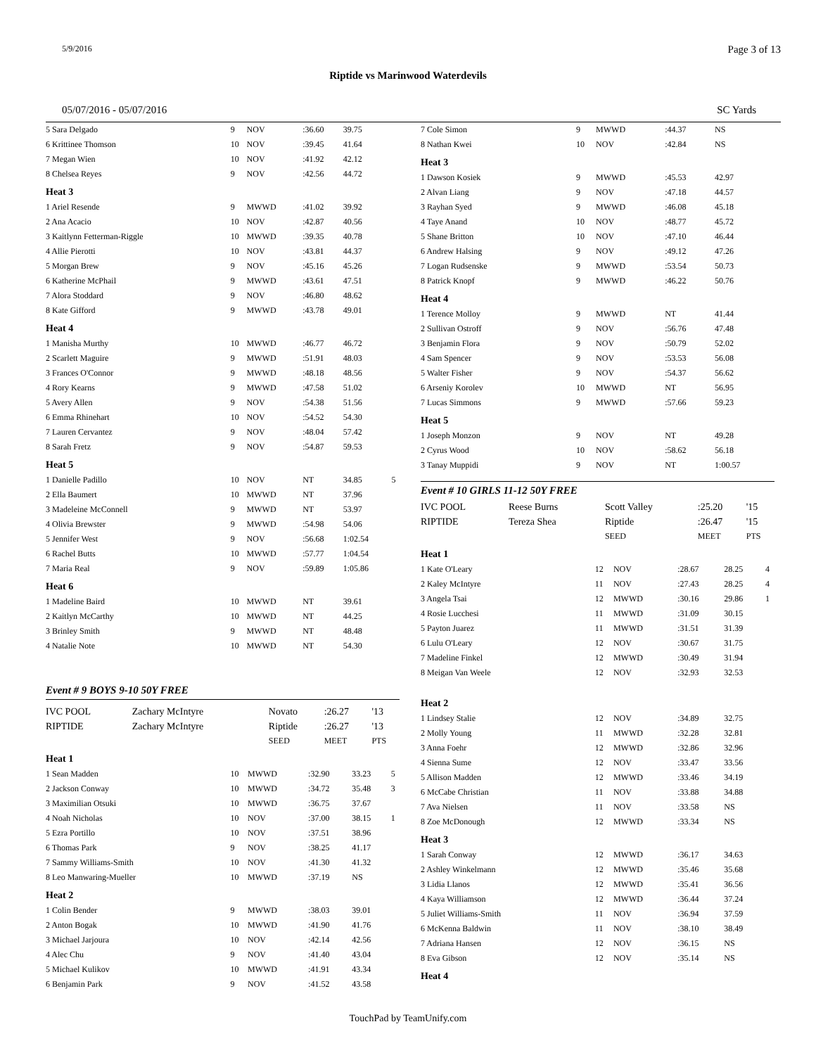5/9/2016 Page 3 of 13
Riptide vs Marinwood Waterdevils
05/07/2016 - 05/07/2016 SC Yards
| 5 Sara Delgado | 9 | NOV | :36.60 | 39.75 | |
| 6 Krittinee Thomson | 10 | NOV | :39.45 | 41.64 | |
| 7 Megan Wien | 10 | NOV | :41.92 | 42.12 | |
| 8 Chelsea Reyes | 9 | NOV | :42.56 | 44.72 | |
| Heat 3 | | | | | |
| 1 Ariel Resende | 9 | MWWD | :41.02 | 39.92 | |
| 2 Ana Acacio | 10 | NOV | :42.87 | 40.56 | |
| 3 Kaitlynn Fetterman-Riggle | 10 | MWWD | :39.35 | 40.78 | |
| 4 Allie Pierotti | 10 | NOV | :43.81 | 44.37 | |
| 5 Morgan Brew | 9 | NOV | :45.16 | 45.26 | |
| 6 Katherine McPhail | 9 | MWWD | :43.61 | 47.51 | |
| 7 Alora Stoddard | 9 | NOV | :46.80 | 48.62 | |
| 8 Kate Gifford | 9 | MWWD | :43.78 | 49.01 | |
| Heat 4 | | | | | |
| 1 Manisha Murthy | 10 | MWWD | :46.77 | 46.72 | |
| 2 Scarlett Maguire | 9 | MWWD | :51.91 | 48.03 | |
| 3 Frances O'Connor | 9 | MWWD | :48.18 | 48.56 | |
| 4 Rory Kearns | 9 | MWWD | :47.58 | 51.02 | |
| 5 Avery Allen | 9 | NOV | :54.38 | 51.56 | |
| 6 Emma Rhinehart | 10 | NOV | :54.52 | 54.30 | |
| 7 Lauren Cervantez | 9 | NOV | :48.04 | 57.42 | |
| 8 Sarah Fretz | 9 | NOV | :54.87 | 59.53 | |
| Heat 5 | | | | | |
| 1 Danielle Padillo | 10 | NOV | NT | 34.85 | 5 |
| 2 Ella Baumert | 10 | MWWD | NT | 37.96 | |
| 3 Madeleine McConnell | 9 | MWWD | NT | 53.97 | |
| 4 Olivia Brewster | 9 | MWWD | :54.98 | 54.06 | |
| 5 Jennifer West | 9 | NOV | :56.68 | 1:02.54 | |
| 6 Rachel Butts | 10 | MWWD | :57.77 | 1:04.54 | |
| 7 Maria Real | 9 | NOV | :59.89 | 1:05.86 | |
| Heat 6 | | | | | |
| 1 Madeline Baird | 10 | MWWD | NT | 39.61 | |
| 2 Kaitlyn McCarthy | 10 | MWWD | NT | 44.25 | |
| 3 Brinley Smith | 9 | MWWD | NT | 48.48 | |
| 4 Natalie Note | 10 | MWWD | NT | 54.30 | |
Event # 9 BOYS 9-10 50Y FREE
| IVC POOL | Zachary McIntyre | Novato | :26.27 | '13 |
| RIPTIDE | Zachary McIntyre | Riptide | :26.27 | '13 |
| | | SEED | MEET | PTS |
| Heat 1 | | | | | |
| 1 Sean Madden | 10 | MWWD | :32.90 | 33.23 | 5 |
| 2 Jackson Conway | 10 | MWWD | :34.72 | 35.48 | 3 |
| 3 Maximilian Otsuki | 10 | MWWD | :36.75 | 37.67 | |
| 4 Noah Nicholas | 10 | NOV | :37.00 | 38.15 | 1 |
| 5 Ezra Portillo | 10 | NOV | :37.51 | 38.96 | |
| 6 Thomas Park | 9 | NOV | :38.25 | 41.17 | |
| 7 Sammy Williams-Smith | 10 | NOV | :41.30 | 41.32 | |
| 8 Leo Manwaring-Mueller | 10 | MWWD | :37.19 | NS | |
| Heat 2 | | | | | |
| 1 Colin Bender | 9 | MWWD | :38.03 | 39.01 | |
| 2 Anton Bogak | 10 | MWWD | :41.90 | 41.76 | |
| 3 Michael Jarjoura | 10 | NOV | :42.14 | 42.56 | |
| 4 Alec Chu | 9 | NOV | :41.40 | 43.04 | |
| 5 Michael Kulikov | 10 | MWWD | :41.91 | 43.34 | |
| 6 Benjamin Park | 9 | NOV | :41.52 | 43.58 | |
| 7 Cole Simon | 9 | MWWD | :44.37 | NS |
| 8 Nathan Kwei | 10 | NOV | :42.84 | NS |
| Heat 3 | | | | |
| 1 Dawson Kosiek | 9 | MWWD | :45.53 | 42.97 |
| 2 Alvan Liang | 9 | NOV | :47.18 | 44.57 |
| 3 Rayhan Syed | 9 | MWWD | :46.08 | 45.18 |
| 4 Taye Anand | 10 | NOV | :48.77 | 45.72 |
| 5 Shane Britton | 10 | NOV | :47.10 | 46.44 |
| 6 Andrew Halsing | 9 | NOV | :49.12 | 47.26 |
| 7 Logan Rudsenske | 9 | MWWD | :53.54 | 50.73 |
| 8 Patrick Knopf | 9 | MWWD | :46.22 | 50.76 |
| Heat 4 | | | | |
| 1 Terence Molloy | 9 | MWWD | NT | 41.44 |
| 2 Sullivan Ostroff | 9 | NOV | :56.76 | 47.48 |
| 3 Benjamin Flora | 9 | NOV | :50.79 | 52.02 |
| 4 Sam Spencer | 9 | NOV | :53.53 | 56.08 |
| 5 Walter Fisher | 9 | NOV | :54.37 | 56.62 |
| 6 Arseniy Korolev | 10 | MWWD | NT | 56.95 |
| 7 Lucas Simmons | 9 | MWWD | :57.66 | 59.23 |
| Heat 5 | | | | |
| 1 Joseph Monzon | 9 | NOV | NT | 49.28 |
| 2 Cyrus Wood | 10 | NOV | :58.62 | 56.18 |
| 3 Tanay Muppidi | 9 | NOV | NT | 1:00.57 |
Event # 10 GIRLS 11-12 50Y FREE
| IVC POOL | Reese Burns | Scott Valley | :25.20 | '15 |
| RIPTIDE | Tereza Shea | Riptide | :26.47 | '15 |
| | | SEED | MEET | PTS |
| Heat 1 | | | | | |
| 1 Kate O'Leary | 12 | NOV | :28.67 | 28.25 | 4 |
| 2 Kaley McIntyre | 11 | NOV | :27.43 | 28.25 | 4 |
| 3 Angela Tsai | 12 | MWWD | :30.16 | 29.86 | 1 |
| 4 Rosie Lucchesi | 11 | MWWD | :31.09 | 30.15 | |
| 5 Payton Juarez | 11 | MWWD | :31.51 | 31.39 | |
| 6 Lulu O'Leary | 12 | NOV | :30.67 | 31.75 | |
| 7 Madeline Finkel | 12 | MWWD | :30.49 | 31.94 | |
| 8 Meigan Van Weele | 12 | NOV | :32.93 | 32.53 | |
| Heat 2 | | | | | |
| 1 Lindsey Stalie | 12 | NOV | :34.89 | 32.75 | |
| 2 Molly Young | 11 | MWWD | :32.28 | 32.81 | |
| 3 Anna Foehr | 12 | MWWD | :32.86 | 32.96 | |
| 4 Sienna Sume | 12 | NOV | :33.47 | 33.56 | |
| 5 Allison Madden | 12 | MWWD | :33.46 | 34.19 | |
| 6 McCabe Christian | 11 | NOV | :33.88 | 34.88 | |
| 7 Ava Nielsen | 11 | NOV | :33.58 | NS | |
| 8 Zoe McDonough | 12 | MWWD | :33.34 | NS | |
| Heat 3 | | | | | |
| 1 Sarah Conway | 12 | MWWD | :36.17 | 34.63 | |
| 2 Ashley Winkelmann | 12 | MWWD | :35.46 | 35.68 | |
| 3 Lidia Llanos | 12 | MWWD | :35.41 | 36.56 | |
| 4 Kaya Williamson | 12 | MWWD | :36.44 | 37.24 | |
| 5 Juliet Williams-Smith | 11 | NOV | :36.94 | 37.59 | |
| 6 McKenna Baldwin | 11 | NOV | :38.10 | 38.49 | |
| 7 Adriana Hansen | 12 | NOV | :36.15 | NS | |
| 8 Eva Gibson | 12 | NOV | :35.14 | NS | |
| Heat 4 | | | | | |
TouchPad by TeamUnify.com